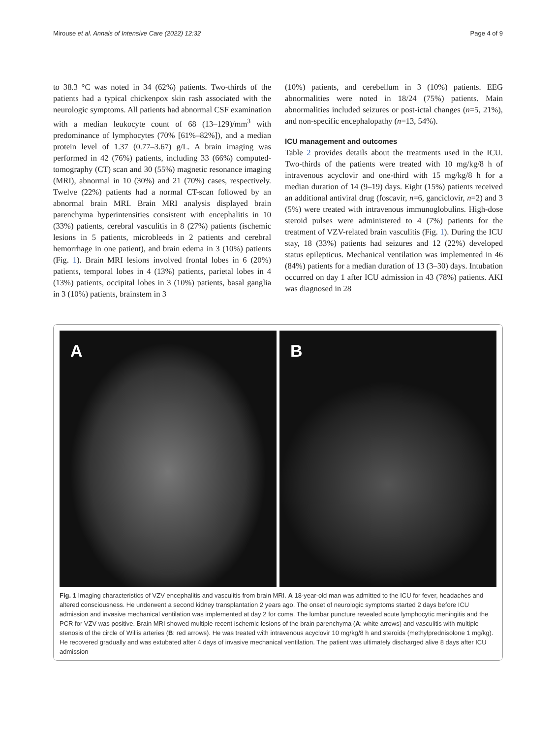Mirouse et al. Annals of Intensive Care (2022) 12:32
Page 4 of 9
to 38.3 °C was noted in 34 (62%) patients. Two-thirds of the patients had a typical chickenpox skin rash associated with the neurologic symptoms. All patients had abnormal CSF examination with a median leukocyte count of 68 (13–129)/mm<sup>3</sup> with predominance of lymphocytes (70% [61%–82%]), and a median protein level of 1.37 (0.77–3.67) g/L. A brain imaging was performed in 42 (76%) patients, including 33 (66%) computed-tomography (CT) scan and 30 (55%) magnetic resonance imaging (MRI), abnormal in 10 (30%) and 21 (70%) cases, respectively. Twelve (22%) patients had a normal CT-scan followed by an abnormal brain MRI. Brain MRI analysis displayed brain parenchyma hyperintensities consistent with encephalitis in 10 (33%) patients, cerebral vasculitis in 8 (27%) patients (ischemic lesions in 5 patients, microbleeds in 2 patients and cerebral hemorrhage in one patient), and brain edema in 3 (10%) patients (Fig. 1). Brain MRI lesions involved frontal lobes in 6 (20%) patients, temporal lobes in 4 (13%) patients, parietal lobes in 4 (13%) patients, occipital lobes in 3 (10%) patients, basal ganglia in 3 (10%) patients, brainstem in 3
(10%) patients, and cerebellum in 3 (10%) patients. EEG abnormalities were noted in 18/24 (75%) patients. Main abnormalities included seizures or post-ictal changes (n=5, 21%), and non-specific encephalopathy (n=13, 54%).
ICU management and outcomes
Table 2 provides details about the treatments used in the ICU. Two-thirds of the patients were treated with 10 mg/kg/8 h of intravenous acyclovir and one-third with 15 mg/kg/8 h for a median duration of 14 (9–19) days. Eight (15%) patients received an additional antiviral drug (foscavir, n=6, ganciclovir, n=2) and 3 (5%) were treated with intravenous immunoglobulins. High-dose steroid pulses were administered to 4 (7%) patients for the treatment of VZV-related brain vasculitis (Fig. 1). During the ICU stay, 18 (33%) patients had seizures and 12 (22%) developed status epilepticus. Mechanical ventilation was implemented in 46 (84%) patients for a median duration of 13 (3–30) days. Intubation occurred on day 1 after ICU admission in 43 (78%) patients. AKI was diagnosed in 28
A
B
Fig. 1 Imaging characteristics of VZV encephalitis and vasculitis from brain MRI. A 18-year-old man was admitted to the ICU for fever, headaches and altered consciousness. He underwent a second kidney transplantation 2 years ago. The onset of neurologic symptoms started 2 days before ICU admission and invasive mechanical ventilation was implemented at day 2 for coma. The lumbar puncture revealed acute lymphocytic meningitis and the PCR for VZV was positive. Brain MRI showed multiple recent ischemic lesions of the brain parenchyma (A: white arrows) and vasculitis with multiple stenosis of the circle of Willis arteries (B: red arrows). He was treated with intravenous acyclovir 10 mg/kg/8 h and steroids (methylprednisolone 1 mg/kg). He recovered gradually and was extubated after 4 days of invasive mechanical ventilation. The patient was ultimately discharged alive 8 days after ICU admission